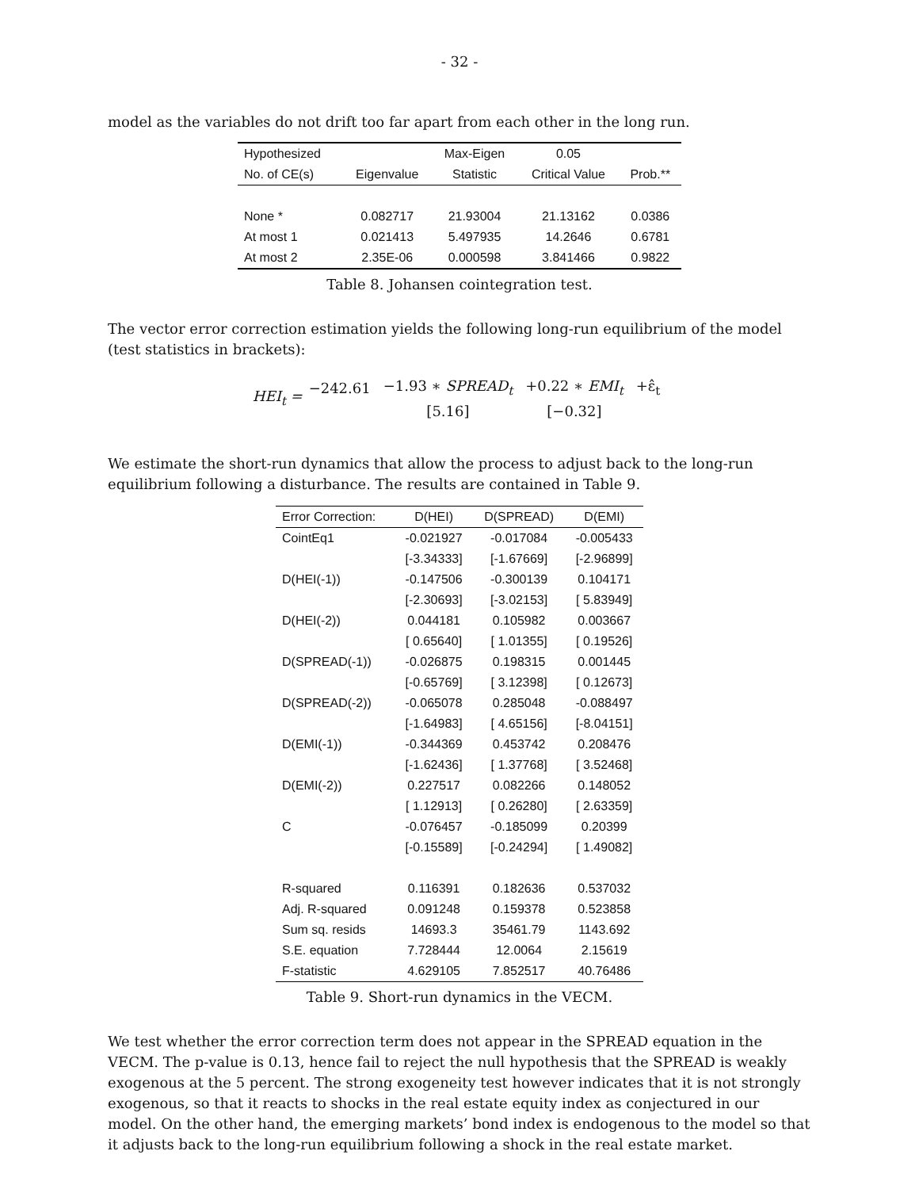- 32 -
model as the variables do not drift too far apart from each other in the long run.
| Hypothesized | | Max-Eigen | 0.05 | |
| --- | --- | --- | --- | --- |
| No. of CE(s) | Eigenvalue | Statistic | Critical Value | Prob.** |
| None * | 0.082717 | 21.93004 | 21.13162 | 0.0386 |
| At most 1 | 0.021413 | 5.497935 | 14.2646 | 0.6781 |
| At most 2 | 2.35E-06 | 0.000598 | 3.841466 | 0.9822 |
Table 8. Johansen cointegration test.
The vector error correction estimation yields the following long-run equilibrium of the model (test statistics in brackets):
HEI<sub>t</sub> = −242.61
−1.93 ∗ SPREAD<sub>t</sub>
[5.16] +0.22 ∗ EMI<sub>t</sub>
[−0.32] +ε̂<sub>t</sub>
We estimate the short-run dynamics that allow the process to adjust back to the long-run equilibrium following a disturbance. The results are contained in Table 9.
| Error Correction: | D(HEI) | D(SPREAD) | D(EMI) |
| --- | --- | --- | --- |
| CointEq1 | -0.021927 | -0.017084 | -0.005433 |
| | [-3.34333] | [-1.67669] | [-2.96899] |
| D(HEI(-1)) | -0.147506 | -0.300139 | 0.104171 |
| | [-2.30693] | [-3.02153] | [ 5.83949] |
| D(HEI(-2)) | 0.044181 | 0.105982 | 0.003667 |
| | [ 0.65640] | [ 1.01355] | [ 0.19526] |
| D(SPREAD(-1)) | -0.026875 | 0.198315 | 0.001445 |
| | [-0.65769] | [ 3.12398] | [ 0.12673] |
| D(SPREAD(-2)) | -0.065078 | 0.285048 | -0.088497 |
| | [-1.64983] | [ 4.65156] | [-8.04151] |
| D(EMI(-1)) | -0.344369 | 0.453742 | 0.208476 |
| | [-1.62436] | [ 1.37768] | [ 3.52468] |
| D(EMI(-2)) | 0.227517 | 0.082266 | 0.148052 |
| | [ 1.12913] | [ 0.26280] | [ 2.63359] |
| C | -0.076457 | -0.185099 | 0.20399 |
| | [-0.15589] | [-0.24294] | [ 1.49082] |
| R-squared | 0.116391 | 0.182636 | 0.537032 |
| Adj. R-squared | 0.091248 | 0.159378 | 0.523858 |
| Sum sq. resids | 14693.3 | 35461.79 | 1143.692 |
| S.E. equation | 7.728444 | 12.0064 | 2.15619 |
| F-statistic | 4.629105 | 7.852517 | 40.76486 |
Table 9. Short-run dynamics in the VECM.
We test whether the error correction term does not appear in the SPREAD equation in the VECM. The p-value is 0.13, hence fail to reject the null hypothesis that the SPREAD is weakly exogenous at the 5 percent. The strong exogeneity test however indicates that it is not strongly exogenous, so that it reacts to shocks in the real estate equity index as conjectured in our model. On the other hand, the emerging markets’ bond index is endogenous to the model so that it adjusts back to the long-run equilibrium following a shock in the real estate market.